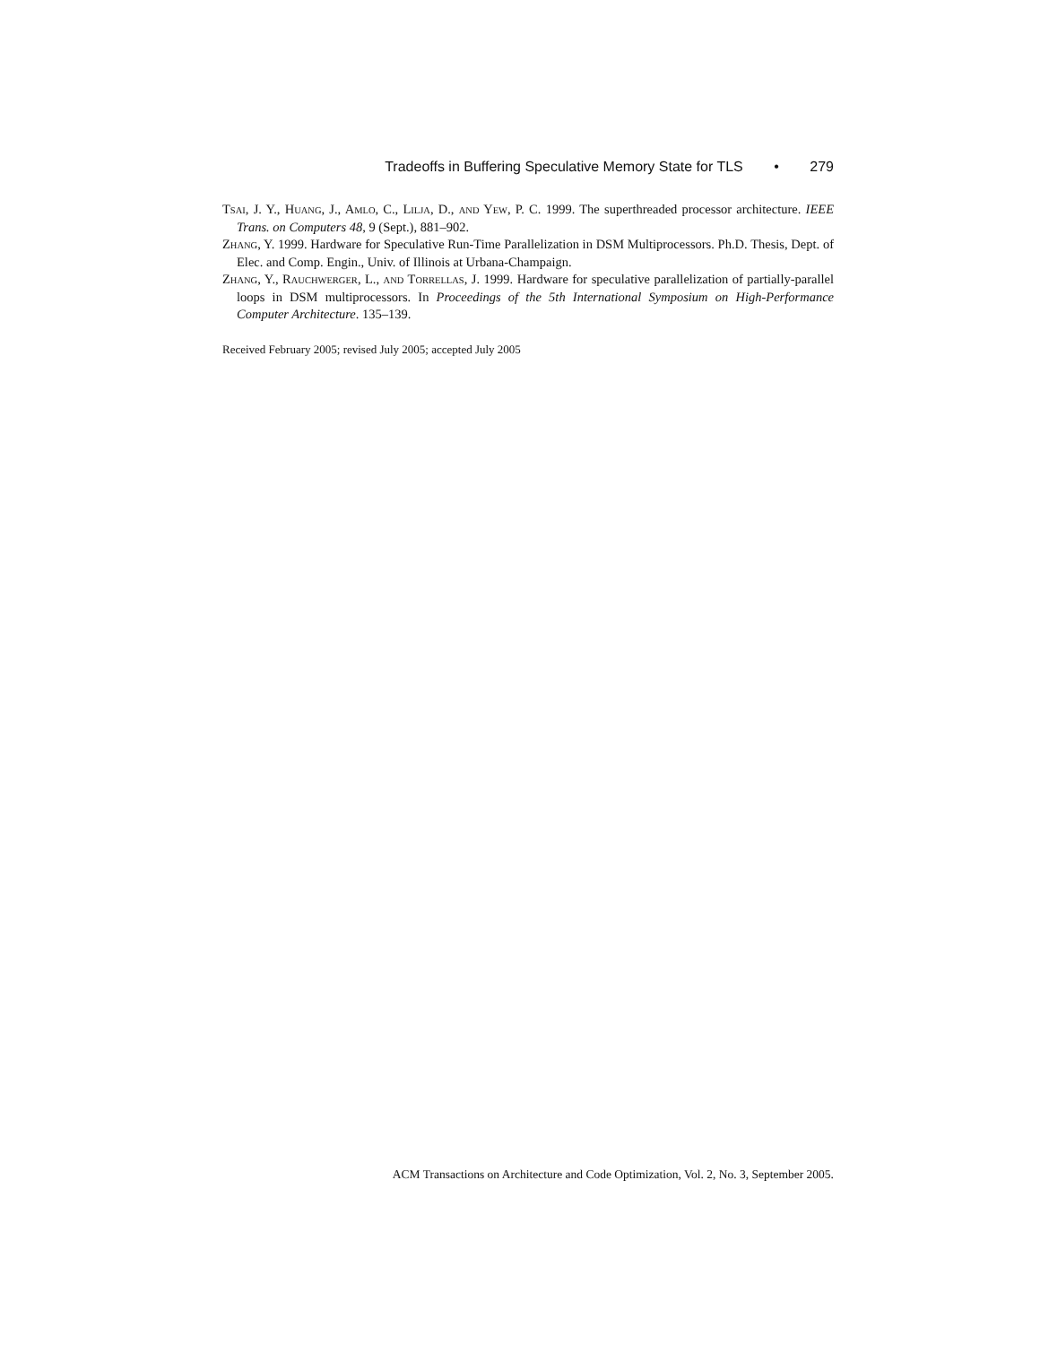Tradeoffs in Buffering Speculative Memory State for TLS • 279
TSAI, J. Y., HUANG, J., AMLO, C., LILJA, D., AND YEW, P. C. 1999. The superthreaded processor architecture. IEEE Trans. on Computers 48, 9 (Sept.), 881–902.
ZHANG, Y. 1999. Hardware for Speculative Run-Time Parallelization in DSM Multiprocessors. Ph.D. Thesis, Dept. of Elec. and Comp. Engin., Univ. of Illinois at Urbana-Champaign.
ZHANG, Y., RAUCHWERGER, L., AND TORRELLAS, J. 1999. Hardware for speculative parallelization of partially-parallel loops in DSM multiprocessors. In Proceedings of the 5th International Symposium on High-Performance Computer Architecture. 135–139.
Received February 2005; revised July 2005; accepted July 2005
ACM Transactions on Architecture and Code Optimization, Vol. 2, No. 3, September 2005.